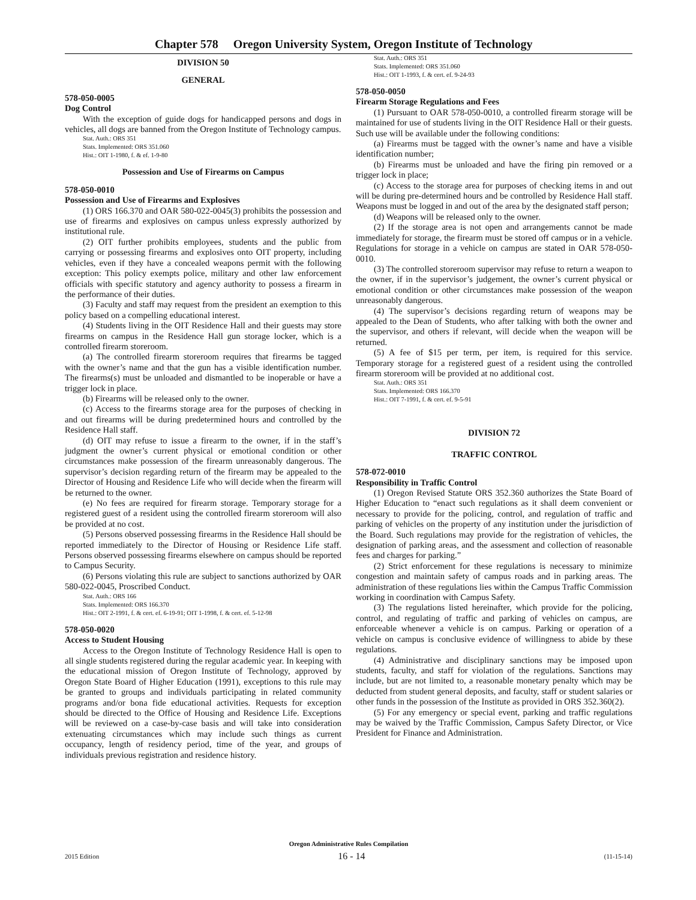Chapter 578 Oregon University System, Oregon Institute of Technology
DIVISION 50
GENERAL
578-050-0005
Dog Control
With the exception of guide dogs for handicapped persons and dogs in vehicles, all dogs are banned from the Oregon Institute of Technology campus.
Stat. Auth.: ORS 351
Stats. Implemented: ORS 351.060
Hist.: OIT 1-1980, f. & ef. 1-9-80
Possession and Use of Firearms on Campus
578-050-0010
Possession and Use of Firearms and Explosives
(1) ORS 166.370 and OAR 580-022-0045(3) prohibits the possession and use of firearms and explosives on campus unless expressly authorized by institutional rule.
(2) OIT further prohibits employees, students and the public from carrying or possessing firearms and explosives onto OIT property, including vehicles, even if they have a concealed weapons permit with the following exception: This policy exempts police, military and other law enforcement officials with specific statutory and agency authority to possess a firearm in the performance of their duties.
(3) Faculty and staff may request from the president an exemption to this policy based on a compelling educational interest.
(4) Students living in the OIT Residence Hall and their guests may store firearms on campus in the Residence Hall gun storage locker, which is a controlled firearm storeroom.
(a) The controlled firearm storeroom requires that firearms be tagged with the owner’s name and that the gun has a visible identification number. The firearms(s) must be unloaded and dismantled to be inoperable or have a trigger lock in place.
(b) Firearms will be released only to the owner.
(c) Access to the firearms storage area for the purposes of checking in and out firearms will be during predetermined hours and controlled by the Residence Hall staff.
(d) OIT may refuse to issue a firearm to the owner, if in the staff’s judgment the owner’s current physical or emotional condition or other circumstances make possession of the firearm unreasonably dangerous. The supervisor’s decision regarding return of the firearm may be appealed to the Director of Housing and Residence Life who will decide when the firearm will be returned to the owner.
(e) No fees are required for firearm storage. Temporary storage for a registered guest of a resident using the controlled firearm storeroom will also be provided at no cost.
(5) Persons observed possessing firearms in the Residence Hall should be reported immediately to the Director of Housing or Residence Life staff. Persons observed possessing firearms elsewhere on campus should be reported to Campus Security.
(6) Persons violating this rule are subject to sanctions authorized by OAR 580-022-0045, Proscribed Conduct.
Stat. Auth.: ORS 166
Stats. Implemented: ORS 166.370
Hist.: OIT 2-1991, f. & cert. ef. 6-19-91; OIT 1-1998, f. & cert. ef. 5-12-98
578-050-0020
Access to Student Housing
Access to the Oregon Institute of Technology Residence Hall is open to all single students registered during the regular academic year. In keeping with the educational mission of Oregon Institute of Technology, approved by Oregon State Board of Higher Education (1991), exceptions to this rule may be granted to groups and individuals participating in related community programs and/or bona fide educational activities. Requests for exception should be directed to the Office of Housing and Residence Life. Exceptions will be reviewed on a case-by-case basis and will take into consideration extenuating circumstances which may include such things as current occupancy, length of residency period, time of the year, and groups of individuals previous registration and residence history.
Stat. Auth.: ORS 351
Stats. Implemented: ORS 351.060
Hist.: OIT 1-1993, f. & cert. ef. 9-24-93
578-050-0050
Firearm Storage Regulations and Fees
(1) Pursuant to OAR 578-050-0010, a controlled firearm storage will be maintained for use of students living in the OIT Residence Hall or their guests. Such use will be available under the following conditions:
(a) Firearms must be tagged with the owner’s name and have a visible identification number;
(b) Firearms must be unloaded and have the firing pin removed or a trigger lock in place;
(c) Access to the storage area for purposes of checking items in and out will be during pre-determined hours and be controlled by Residence Hall staff. Weapons must be logged in and out of the area by the designated staff person;
(d) Weapons will be released only to the owner.
(2) If the storage area is not open and arrangements cannot be made immediately for storage, the firearm must be stored off campus or in a vehicle. Regulations for storage in a vehicle on campus are stated in OAR 578-050-0010.
(3) The controlled storeroom supervisor may refuse to return a weapon to the owner, if in the supervisor’s judgement, the owner’s current physical or emotional condition or other circumstances make possession of the weapon unreasonably dangerous.
(4) The supervisor’s decisions regarding return of weapons may be appealed to the Dean of Students, who after talking with both the owner and the supervisor, and others if relevant, will decide when the weapon will be returned.
(5) A fee of $15 per term, per item, is required for this service. Temporary storage for a registered guest of a resident using the controlled firearm storeroom will be provided at no additional cost.
Stat. Auth.: ORS 351
Stats. Implemented: ORS 166.370
Hist.: OIT 7-1991, f. & cert. ef. 9-5-91
DIVISION 72
TRAFFIC CONTROL
578-072-0010
Responsibility in Traffic Control
(1) Oregon Revised Statute ORS 352.360 authorizes the State Board of Higher Education to “enact such regulations as it shall deem convenient or necessary to provide for the policing, control, and regulation of traffic and parking of vehicles on the property of any institution under the jurisdiction of the Board. Such regulations may provide for the registration of vehicles, the designation of parking areas, and the assessment and collection of reasonable fees and charges for parking.”
(2) Strict enforcement for these regulations is necessary to minimize congestion and maintain safety of campus roads and in parking areas. The administration of these regulations lies within the Campus Traffic Commission working in coordination with Campus Safety.
(3) The regulations listed hereinafter, which provide for the policing, control, and regulating of traffic and parking of vehicles on campus, are enforceable whenever a vehicle is on campus. Parking or operation of a vehicle on campus is conclusive evidence of willingness to abide by these regulations.
(4) Administrative and disciplinary sanctions may be imposed upon students, faculty, and staff for violation of the regulations. Sanctions may include, but are not limited to, a reasonable monetary penalty which may be deducted from student general deposits, and faculty, staff or student salaries or other funds in the possession of the Institute as provided in ORS 352.360(2).
(5) For any emergency or special event, parking and traffic regulations may be waived by the Traffic Commission, Campus Safety Director, or Vice President for Finance and Administration.
Oregon Administrative Rules Compilation
2015 Edition 16 - 14 (11-15-14)